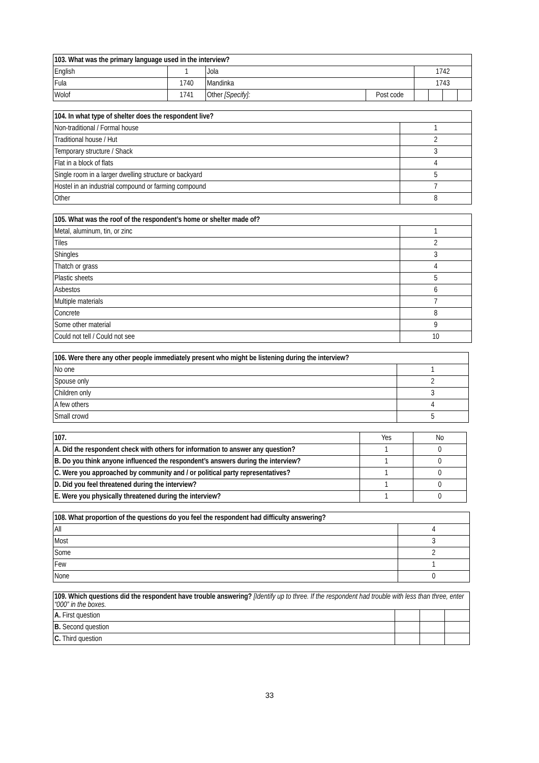| 103. What was the primary language used in the interview? | | | | | | | |
| --- | --- | --- | --- | --- | --- | --- | --- |
| English | 1 | Jola | | 1742 | | | |
| Fula | 1740 | Mandinka | | 1743 | | | |
| Wolof | 1741 | Other [Specify]: | Post code | | | | |
| 104. In what type of shelter does the respondent live? | |
| --- | --- |
| Non-traditional / Formal house | 1 |
| Traditional house / Hut | 2 |
| Temporary structure / Shack | 3 |
| Flat in a block of flats | 4 |
| Single room in a larger dwelling structure or backyard | 5 |
| Hostel in an industrial compound or farming compound | 7 |
| Other | 8 |
| 105. What was the roof of the respondent’s home or shelter made of? | |
| --- | --- |
| Metal, aluminum, tin, or zinc | 1 |
| Tiles | 2 |
| Shingles | 3 |
| Thatch or grass | 4 |
| Plastic sheets | 5 |
| Asbestos | 6 |
| Multiple materials | 7 |
| Concrete | 8 |
| Some other material | 9 |
| Could not tell / Could not see | 10 |
| 106. Were there any other people immediately present who might be listening during the interview? | |
| --- | --- |
| No one | 1 |
| Spouse only | 2 |
| Children only | 3 |
| A few others | 4 |
| Small crowd | 5 |
| 107. | Yes | No |
| A. Did the respondent check with others for information to answer any question? | 1 | 0 |
| B. Do you think anyone influenced the respondent’s answers during the interview? | 1 | 0 |
| C. Were you approached by community and / or political party representatives? | 1 | 0 |
| D. Did you feel threatened during the interview? | 1 | 0 |
| E. Were you physically threatened during the interview? | 1 | 0 |
| 108. What proportion of the questions do you feel the respondent had difficulty answering? | |
| --- | --- |
| All | 4 |
| Most | 3 |
| Some | 2 |
| Few | 1 |
| None | 0 |
| 109. Which questions did the respondent have trouble answering? [Identify up to three. If the respondent had trouble with less than three, enter “000” in the boxes. | | | |
| A. First question | | | |
| B. Second question | | | |
| C. Third question | | | |
33